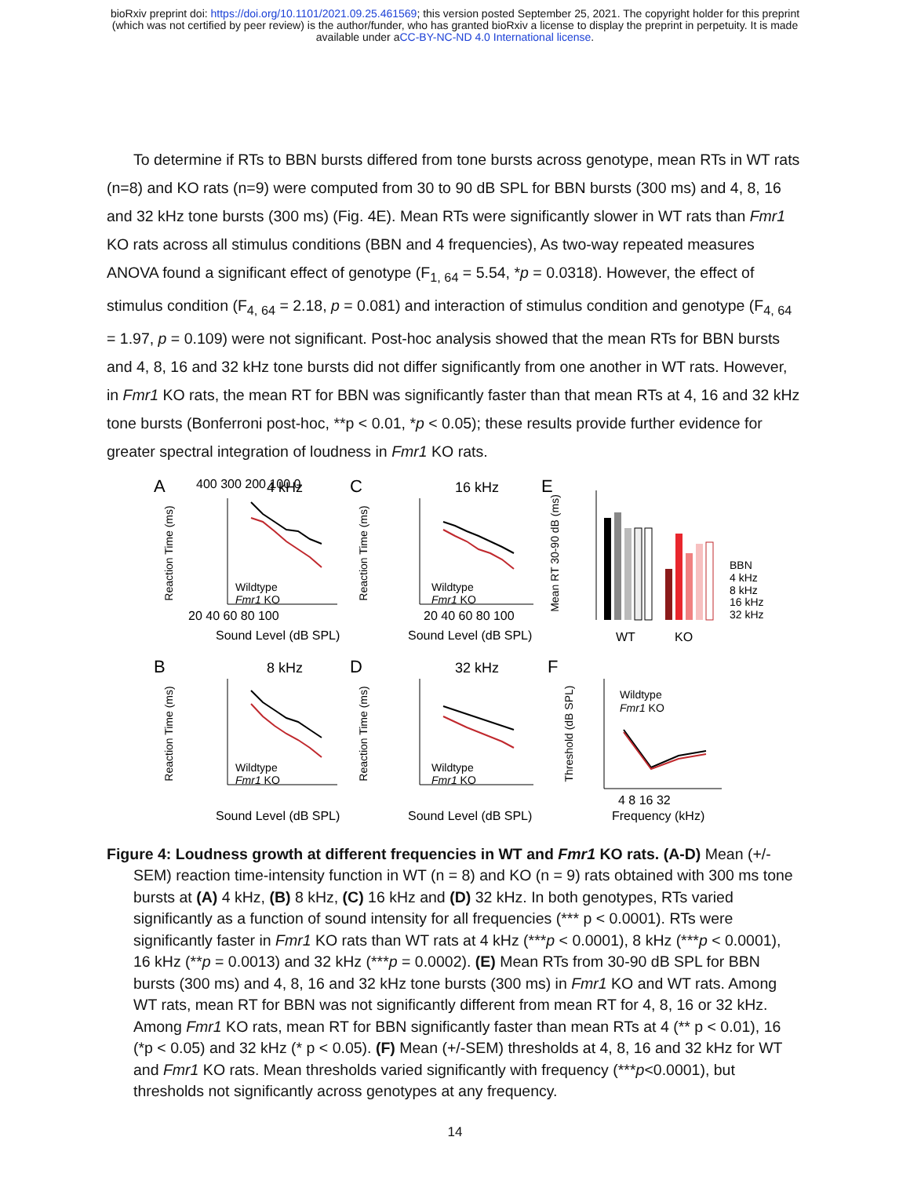bioRxiv preprint doi: https://doi.org/10.1101/2021.09.25.461569; this version posted September 25, 2021. The copyright holder for this preprint
(which was not certified by peer review) is the author/funder, who has granted bioRxiv a license to display the preprint in perpetuity. It is made
available under aCC-BY-NC-ND 4.0 International license.
To determine if RTs to BBN bursts differed from tone bursts across genotype, mean RTs in WT rats (n=8) and KO rats (n=9) were computed from 30 to 90 dB SPL for BBN bursts (300 ms) and 4, 8, 16 and 32 kHz tone bursts (300 ms) (Fig. 4E). Mean RTs were significantly slower in WT rats than Fmr1 KO rats across all stimulus conditions (BBN and 4 frequencies), As two-way repeated measures ANOVA found a significant effect of genotype (F<sub>1, 64</sub> = 5.54, *p = 0.0318). However, the effect of stimulus condition (F<sub>4, 64</sub> = 2.18, p = 0.081) and interaction of stimulus condition and genotype (F<sub>4, 64</sub> = 1.97, p = 0.109) were not significant. Post-hoc analysis showed that the mean RTs for BBN bursts and 4, 8, 16 and 32 kHz tone bursts did not differ significantly from one another in WT rats. However, in Fmr1 KO rats, the mean RT for BBN was significantly faster than that mean RTs at 4, 16 and 32 kHz tone bursts (Bonferroni post-hoc, **p < 0.01, *p < 0.05); these results provide further evidence for greater spectral integration of loudness in Fmr1 KO rats.
A
4 kHz
Wildtype
Fmr1 KO
400 300 200 100 0
Sound Level (dB SPL)
20 40 60 80 100
Reaction Time (ms)
C
16 kHz
Wildtype
Fmr1 KO
Sound Level (dB SPL)
20 40 60 80 100
Reaction Time (ms)
E
BBN
4 kHz
8 kHz
16 kHz
32 kHz
WT
KO
Mean RT 30-90 dB (ms)
B
8 kHz
Wildtype
Fmr1 KO
Sound Level (dB SPL)
Reaction Time (ms)
D
32 kHz
Wildtype
Fmr1 KO
Sound Level (dB SPL)
Reaction Time (ms)
F
Wildtype
Fmr1 KO
4 8 16 32
Frequency (kHz)
Threshold (dB SPL)
Figure 4: Loudness growth at different frequencies in WT and Fmr1 KO rats. (A-D) Mean (+/-SEM) reaction time-intensity function in WT (n = 8) and KO (n = 9) rats obtained with 300 ms tone bursts at (A) 4 kHz, (B) 8 kHz, (C) 16 kHz and (D) 32 kHz. In both genotypes, RTs varied significantly as a function of sound intensity for all frequencies (*** p < 0.0001). RTs were significantly faster in Fmr1 KO rats than WT rats at 4 kHz (***p < 0.0001), 8 kHz (***p < 0.0001), 16 kHz (**p = 0.0013) and 32 kHz (***p = 0.0002). (E) Mean RTs from 30-90 dB SPL for BBN bursts (300 ms) and 4, 8, 16 and 32 kHz tone bursts (300 ms) in Fmr1 KO and WT rats. Among WT rats, mean RT for BBN was not significantly different from mean RT for 4, 8, 16 or 32 kHz. Among Fmr1 KO rats, mean RT for BBN significantly faster than mean RTs at 4 (** p < 0.01), 16 (*p < 0.05) and 32 kHz (* p < 0.05). (F) Mean (+/-SEM) thresholds at 4, 8, 16 and 32 kHz for WT and Fmr1 KO rats. Mean thresholds varied significantly with frequency (***p<0.0001), but thresholds not significantly across genotypes at any frequency.
14